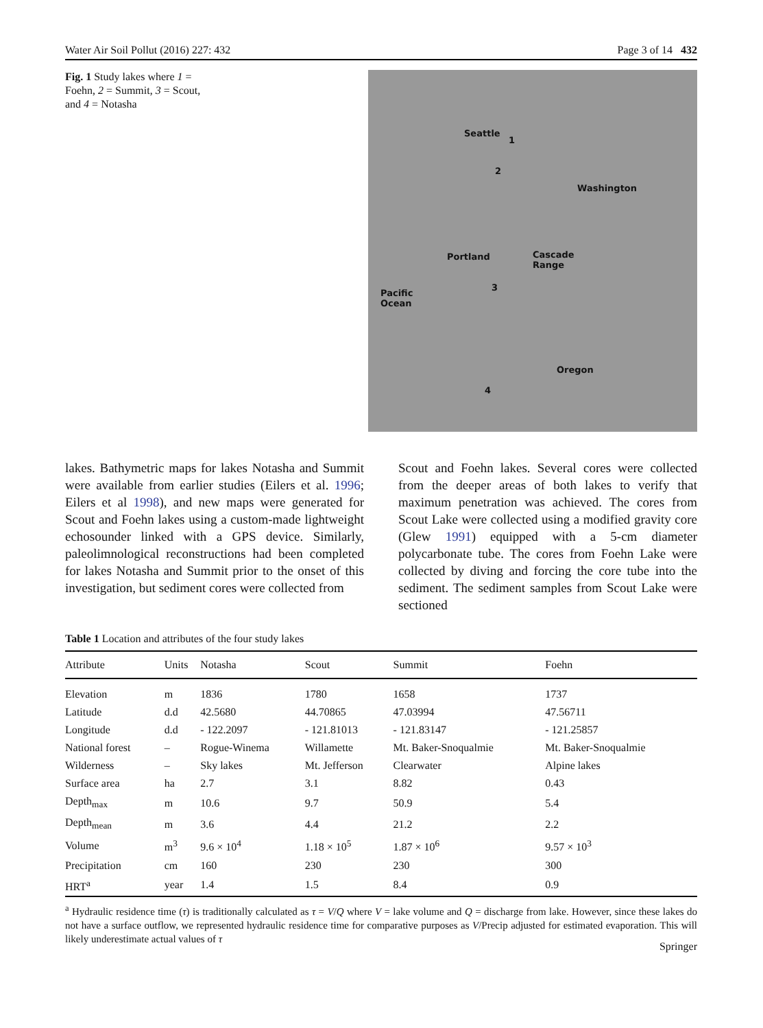Water Air Soil Pollut (2016) 227: 432 Page 3 of 14 432
Fig. 1 Study lakes where 1 = Foehn, 2 = Summit, 3 = Scout, and 4 = Notasha
Seattle
1
2
Washington
Portland Cascade
Range
3
Pacific
Ocean
Oregon
4
lakes. Bathymetric maps for lakes Notasha and Summit were available from earlier studies (Eilers et al. 1996; Eilers et al 1998), and new maps were generated for Scout and Foehn lakes using a custom-made lightweight echosounder linked with a GPS device. Similarly, paleolimnological reconstructions had been completed for lakes Notasha and Summit prior to the onset of this investigation, but sediment cores were collected from
Scout and Foehn lakes. Several cores were collected from the deeper areas of both lakes to verify that maximum penetration was achieved. The cores from Scout Lake were collected using a modified gravity core (Glew 1991) equipped with a 5-cm diameter polycarbonate tube. The cores from Foehn Lake were collected by diving and forcing the core tube into the sediment. The sediment samples from Scout Lake were sectioned
Table 1 Location and attributes of the four study lakes
| Attribute | Units | Notasha | Scout | Summit | Foehn |
| --- | --- | --- | --- | --- | --- |
| Elevation | m | 1836 | 1780 | 1658 | 1737 |
| Latitude | d.d | 42.5680 | 44.70865 | 47.03994 | 47.56711 |
| Longitude | d.d | - 122.2097 | - 121.81013 | - 121.83147 | - 121.25857 |
| National forest | – | Rogue-Winema | Willamette | Mt. Baker-Snoqualmie | Mt. Baker-Snoqualmie |
| Wilderness | – | Sky lakes | Mt. Jefferson | Clearwater | Alpine lakes |
| Surface area | ha | 2.7 | 3.1 | 8.82 | 0.43 |
| Depth<sub>max</sub> | m | 10.6 | 9.7 | 50.9 | 5.4 |
| Depth<sub>mean</sub> | m | 3.6 | 4.4 | 21.2 | 2.2 |
| Volume | m<sup>3</sup> | 9.6 × 10<sup>4</sup> | 1.18 × 10<sup>5</sup> | 1.87 × 10<sup>6</sup> | 9.57 × 10<sup>3</sup> |
| Precipitation | cm | 160 | 230 | 230 | 300 |
| HRT<sup>a</sup> | year | 1.4 | 1.5 | 8.4 | 0.9 |
<sup>a</sup> Hydraulic residence time (τ) is traditionally calculated as τ = V/Q where V = lake volume and Q = discharge from lake. However, since these lakes do not have a surface outflow, we represented hydraulic residence time for comparative purposes as V/Precip adjusted for estimated evaporation. This will likely underestimate actual values of τ
Springer